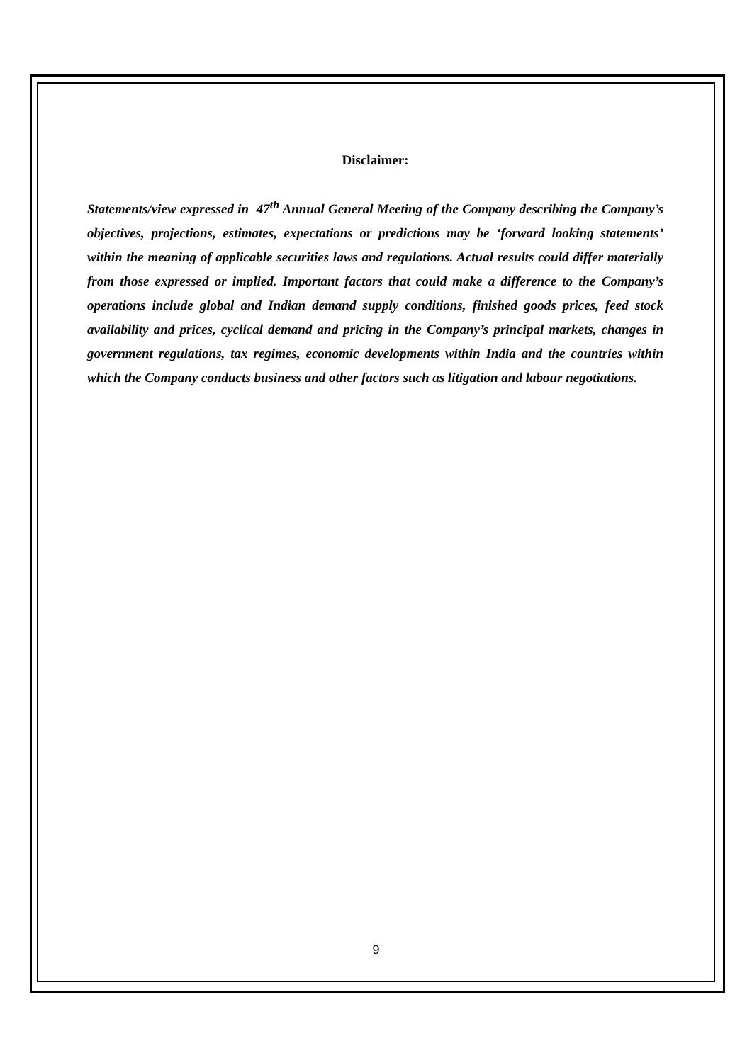Disclaimer:
Statements/view expressed in 47<sup>th</sup> Annual General Meeting of the Company describing the Company’s objectives, projections, estimates, expectations or predictions may be ‘forward looking statements’ within the meaning of applicable securities laws and regulations. Actual results could differ materially from those expressed or implied. Important factors that could make a difference to the Company’s operations include global and Indian demand supply conditions, finished goods prices, feed stock availability and prices, cyclical demand and pricing in the Company’s principal markets, changes in government regulations, tax regimes, economic developments within India and the countries within which the Company conducts business and other factors such as litigation and labour negotiations.
9